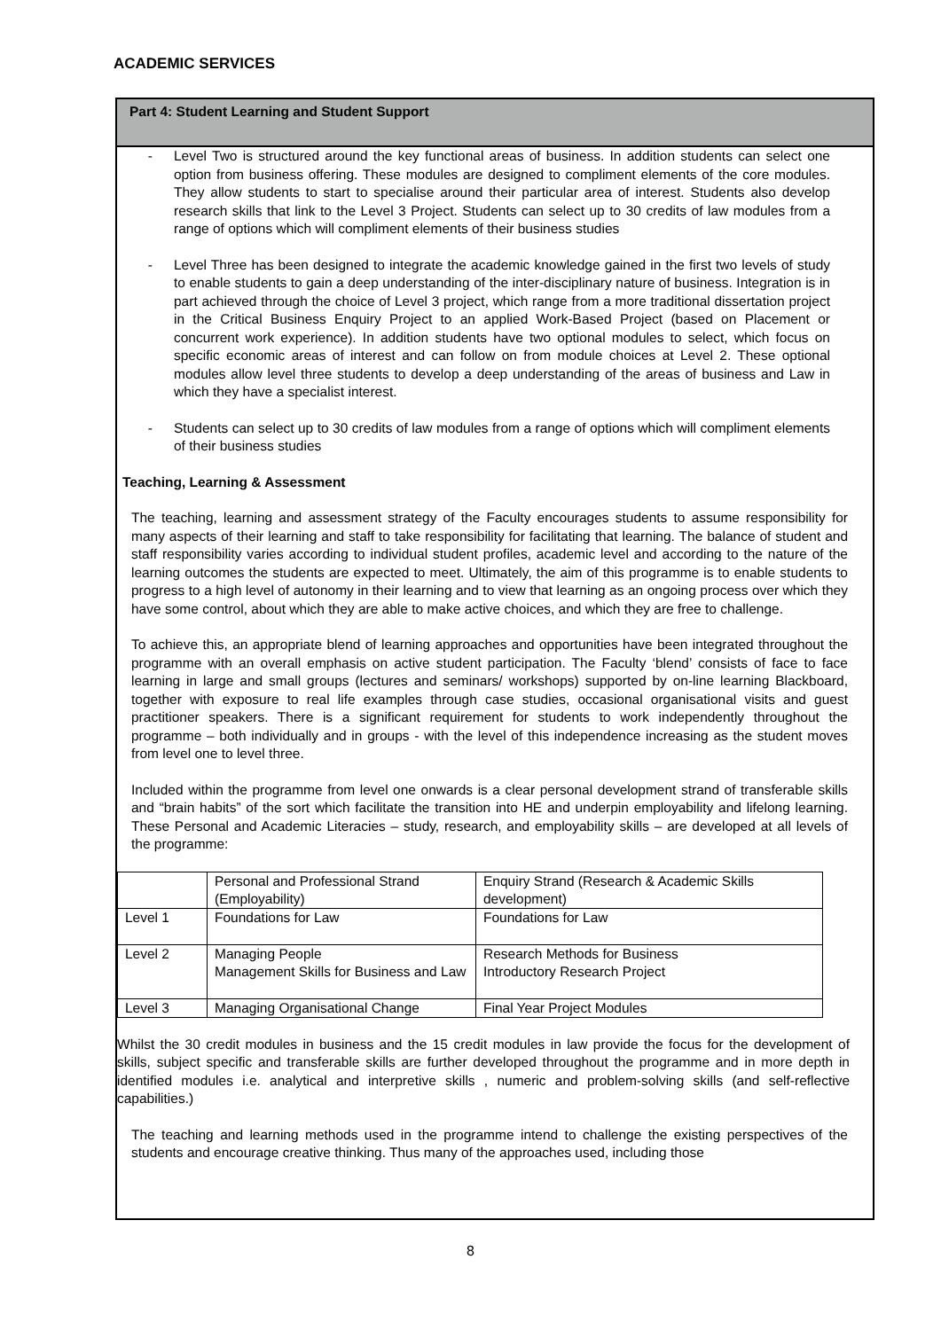ACADEMIC SERVICES
Part 4: Student Learning and Student Support
- Level Two is structured around the key functional areas of business. In addition students can select one option from business offering. These modules are designed to compliment elements of the core modules. They allow students to start to specialise around their particular area of interest. Students also develop research skills that link to the Level 3 Project. Students can select up to 30 credits of law modules from a range of options which will compliment elements of their business studies
- Level Three has been designed to integrate the academic knowledge gained in the first two levels of study to enable students to gain a deep understanding of the inter-disciplinary nature of business. Integration is in part achieved through the choice of Level 3 project, which range from a more traditional dissertation project in the Critical Business Enquiry Project to an applied Work-Based Project (based on Placement or concurrent work experience). In addition students have two optional modules to select, which focus on specific economic areas of interest and can follow on from module choices at Level 2. These optional modules allow level three students to develop a deep understanding of the areas of business and Law in which they have a specialist interest.
- Students can select up to 30 credits of law modules from a range of options which will compliment elements of their business studies
Teaching, Learning & Assessment
The teaching, learning and assessment strategy of the Faculty encourages students to assume responsibility for many aspects of their learning and staff to take responsibility for facilitating that learning. The balance of student and staff responsibility varies according to individual student profiles, academic level and according to the nature of the learning outcomes the students are expected to meet. Ultimately, the aim of this programme is to enable students to progress to a high level of autonomy in their learning and to view that learning as an ongoing process over which they have some control, about which they are able to make active choices, and which they are free to challenge.
To achieve this, an appropriate blend of learning approaches and opportunities have been integrated throughout the programme with an overall emphasis on active student participation. The Faculty ‘blend’ consists of face to face learning in large and small groups (lectures and seminars/ workshops) supported by on-line learning Blackboard, together with exposure to real life examples through case studies, occasional organisational visits and guest practitioner speakers. There is a significant requirement for students to work independently throughout the programme – both individually and in groups - with the level of this independence increasing as the student moves from level one to level three.
Included within the programme from level one onwards is a clear personal development strand of transferable skills and “brain habits” of the sort which facilitate the transition into HE and underpin employability and lifelong learning. These Personal and Academic Literacies – study, research, and employability skills – are developed at all levels of the programme:
| | Personal and Professional Strand (Employability) | Enquiry Strand (Research & Academic Skills development) |
| Level 1 | Foundations for Law | Foundations for Law |
| Level 2 | Managing People Management Skills for Business and Law | Research Methods for Business Introductory Research Project |
| Level 3 | Managing Organisational Change | Final Year Project Modules |
Whilst the 30 credit modules in business and the 15 credit modules in law provide the focus for the development of skills, subject specific and transferable skills are further developed throughout the programme and in more depth in identified modules i.e. analytical and interpretive skills , numeric and problem-solving skills (and self-reflective capabilities.)
The teaching and learning methods used in the programme intend to challenge the existing perspectives of the students and encourage creative thinking. Thus many of the approaches used, including those
8